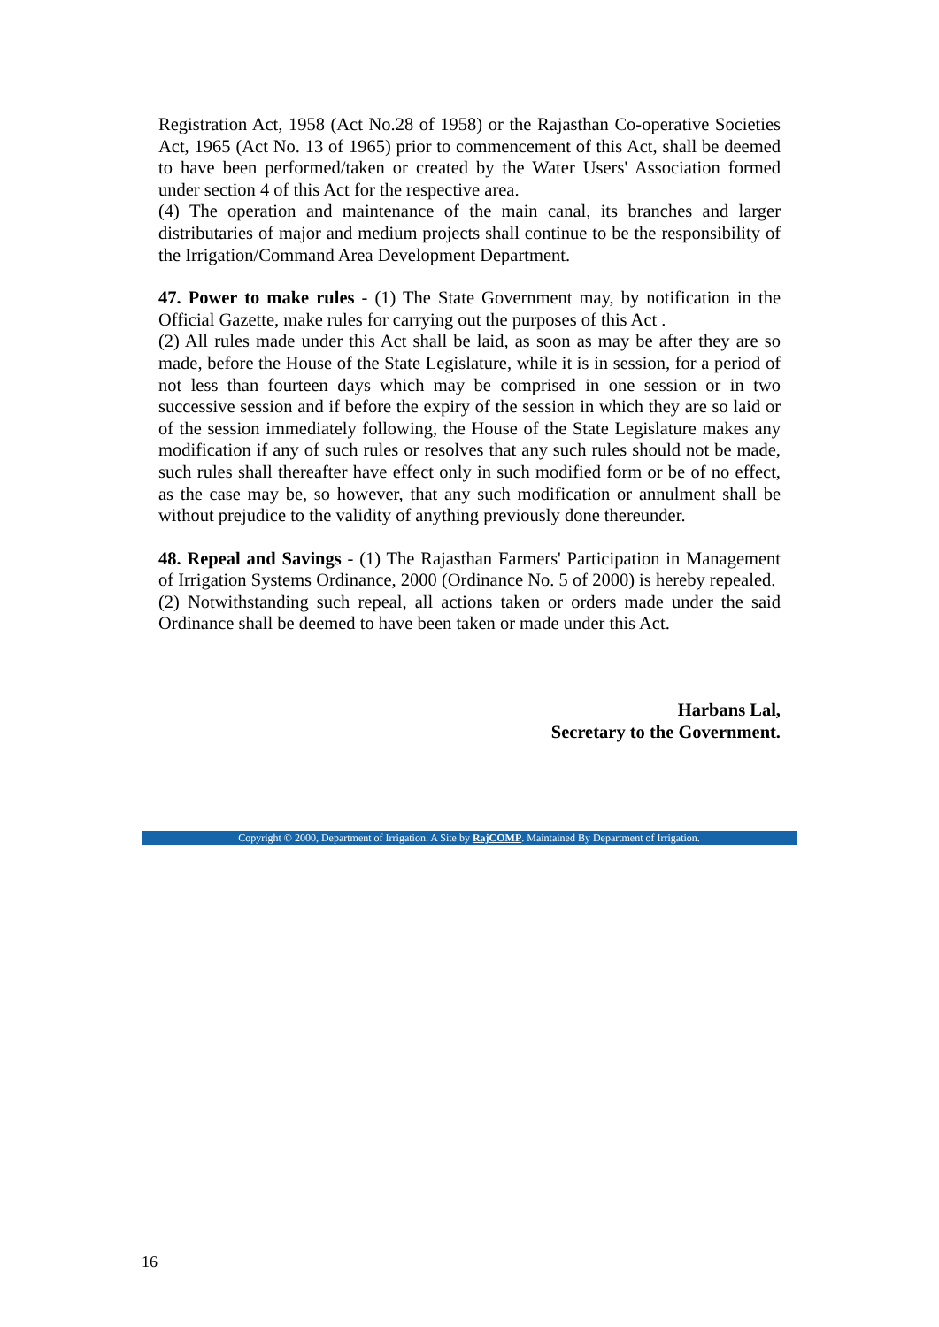Registration Act, 1958 (Act No.28 of 1958) or the Rajasthan Co-operative Societies Act, 1965 (Act No. 13 of 1965) prior to commencement of this Act, shall be deemed to have been performed/taken or created by the Water Users' Association formed under section 4 of this Act for the respective area.
(4) The operation and maintenance of the main canal, its branches and larger distributaries of major and medium projects shall continue to be the responsibility of the Irrigation/Command Area Development Department.
47. Power to make rules - (1) The State Government may, by notification in the Official Gazette, make rules for carrying out the purposes of this Act .
(2) All rules made under this Act shall be laid, as soon as may be after they are so made, before the House of the State Legislature, while it is in session, for a period of not less than fourteen days which may be comprised in one session or in two successive session and if before the expiry of the session in which they are so laid or of the session immediately following, the House of the State Legislature makes any modification if any of such rules or resolves that any such rules should not be made, such rules shall thereafter have effect only in such modified form or be of no effect, as the case may be, so however, that any such modification or annulment shall be without prejudice to the validity of anything previously done thereunder.
48. Repeal and Savings - (1) The Rajasthan Farmers' Participation in Management of Irrigation Systems Ordinance, 2000 (Ordinance No. 5 of 2000) is hereby repealed.
(2) Notwithstanding such repeal, all actions taken or orders made under the said Ordinance shall be deemed to have been taken or made under this Act.
Harbans Lal,
Secretary to the Government.
Copyright © 2000, Department of Irrigation. A Site by RajCOMP. Maintained By Department of Irrigation.
16